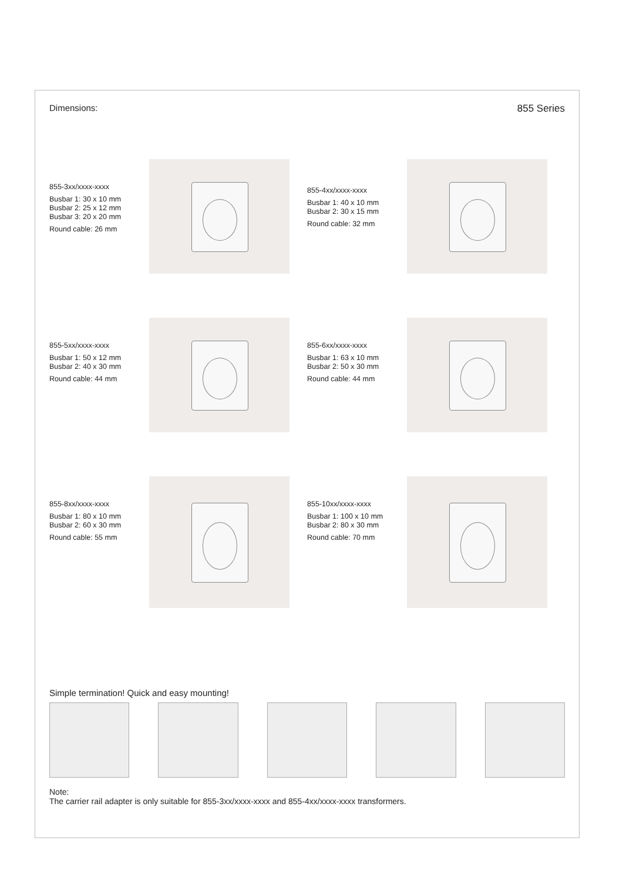Dimensions: 855 Series
855-3xx/xxxx-xxxx
Busbar 1: 30 x 10 mm
Busbar 2: 25 x 12 mm
Busbar 3: 20 x 20 mm
Round cable: 26 mm
855-4xx/xxxx-xxxx
Busbar 1: 40 x 10 mm
Busbar 2: 30 x 15 mm
Round cable: 32 mm
855-5xx/xxxx-xxxx
Busbar 1: 50 x 12 mm
Busbar 2: 40 x 30 mm
Round cable: 44 mm
855-6xx/xxxx-xxxx
Busbar 1: 63 x 10 mm
Busbar 2: 50 x 30 mm
Round cable: 44 mm
855-8xx/xxxx-xxxx
Busbar 1: 80 x 10 mm
Busbar 2: 60 x 30 mm
Round cable: 55 mm
855-10xx/xxxx-xxxx
Busbar 1: 100 x 10 mm
Busbar 2: 80 x 30 mm
Round cable: 70 mm
Simple termination! Quick and easy mounting!
Note:
The carrier rail adapter is only suitable for 855-3xx/xxxx-xxxx and 855-4xx/xxxx-xxxx transformers.